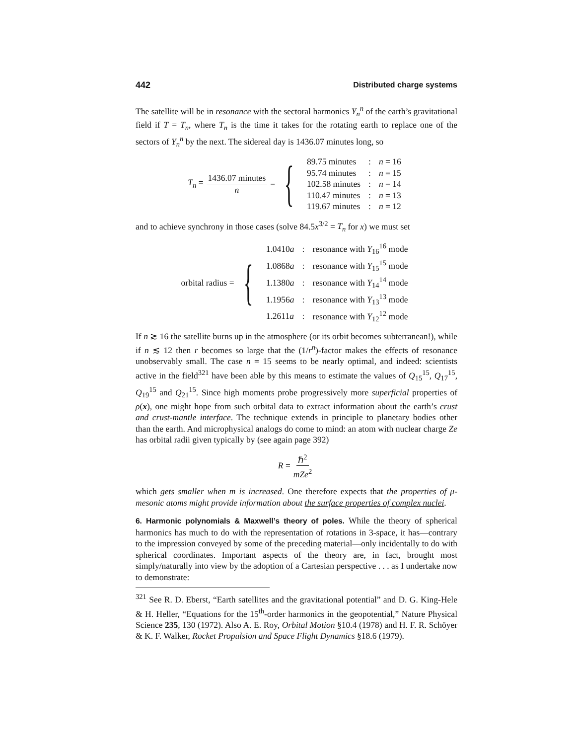442 Distributed charge systems
The satellite will be in resonance with the sectoral harmonics Y<sub>n</sub><sup>n</sup> of the earth’s gravitational field if T = T<sub>n</sub>, where T<sub>n</sub> is the time it takes for the rotating earth to replace one of the sectors of Y<sub>n</sub><sup>n</sup> by the next. The sidereal day is 1436.07 minutes long, so
T<sub>n</sub> = 1436.07 minutes n = {
| 89.75 minutes | : | n = 16 |
| 95.74 minutes | : | n = 15 |
| 102.58 minutes | : | n = 14 |
| 110.47 minutes | : | n = 13 |
| 119.67 minutes | : | n = 12 |
and to achieve synchrony in those cases (solve 84.5x<sup>3/2</sup> = T<sub>n</sub> for x) we must set
orbital radius = {
| 1.0410 a | : | resonance with Y<sub>16</sub><sup>16</sup> mode |
| 1.0868 a | : | resonance with Y<sub>15</sub><sup>15</sup> mode |
| 1.1380 a | : | resonance with Y<sub>14</sub><sup>14</sup> mode |
| 1.1956 a | : | resonance with Y<sub>13</sub><sup>13</sup> mode |
| 1.2611 a | : | resonance with Y<sub>12</sub><sup>12</sup> mode |
If n ≳ 16 the satellite burns up in the atmosphere (or its orbit becomes subterranean!), while if n ≲ 12 then r becomes so large that the (1/r<sup>n</sup>)-factor makes the effects of resonance unobservably small. The case n = 15 seems to be nearly optimal, and indeed: scientists active in the field<sup>321</sup> have been able by this means to estimate the values of Q<sub>15</sub><sup>15</sup>, Q<sub>17</sub><sup>15</sup>, Q<sub>19</sub><sup>15</sup> and Q<sub>21</sub><sup>15</sup>. Since high moments probe progressively more superficial properties of ρ(x), one might hope from such orbital data to extract information about the earth’s crust and crust-mantle interface. The technique extends in principle to planetary bodies other than the earth. And microphysical analogs do come to mind: an atom with nuclear charge Ze has orbital radii given typically by (see again page 392)
R = ℏ<sup>2</sup> mZe<sup>2</sup>
which gets smaller when m is increased. One therefore expects that the properties of μ-mesonic atoms might provide information about the surface properties of complex nuclei.
6. Harmonic polynomials & Maxwell’s theory of poles. While the theory of spherical harmonics has much to do with the representation of rotations in 3-space, it has—contrary to the impression conveyed by some of the preceding material—only incidentally to do with spherical coordinates. Important aspects of the theory are, in fact, brought most simply/naturally into view by the adoption of a Cartesian perspective . . . as I undertake now to demonstrate:
<sup>321</sup> See R. D. Eberst, “Earth satellites and the gravitational potential” and D. G. King-Hele & H. Heller, “Equations for the 15<sup>th</sup>-order harmonics in the geopotential,” Nature Physical Science 235, 130 (1972). Also A. E. Roy, Orbital Motion §10.4 (1978) and H. F. R. Schöyer & K. F. Walker, Rocket Propulsion and Space Flight Dynamics §18.6 (1979).